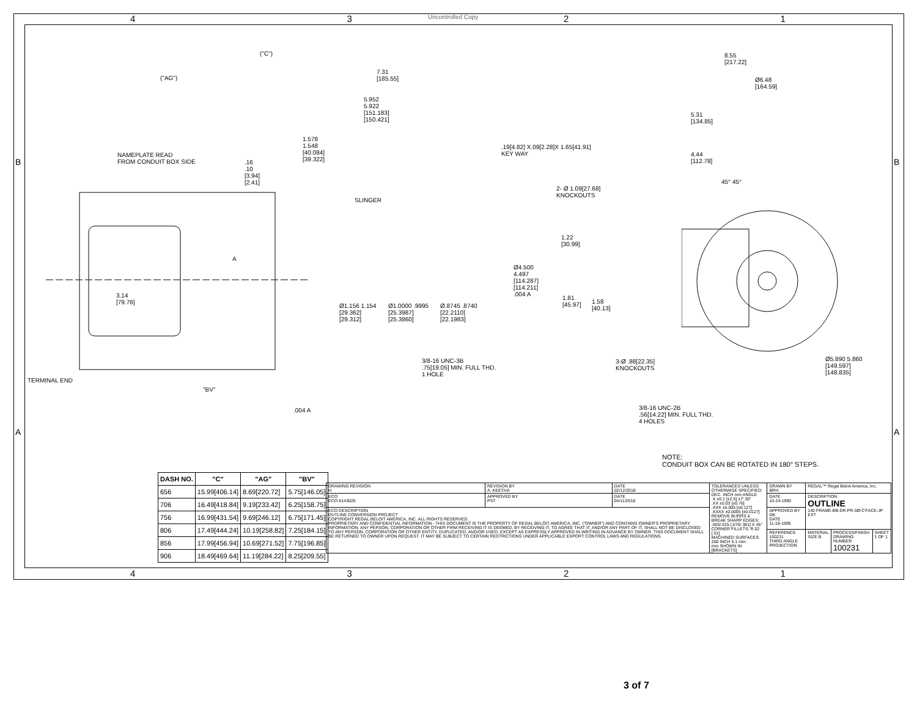Uncontrolled Copy
4321
("C")
("AG")
7.31
[185.55]
5.952
5.922
[151.183]
[150.421]
1.578
1.548
[40.084]
[39.322]
.19[4.82] X.09[2.28]X 1.65[41.91]
KEY WAY
NAMEPLATE READ
FROM CONDUIT BOX SIDE
.16
.10
[3.94]
[2.41]
SLINGER
A
Ø4.500
4.497
[114.287]
[114.211]
.004 A
3.14
[79.76]
Ø1.156 1.154
[29.362]
[29.312]
Ø1.0000 .9995
[25.3987]
[25.3860]
Ø.8745 .8740
[22.2110]
[22.1983]
3/8-16 UNC-3B
.75[19.05] MIN. FULL THD.
1 HOLE
TERMINAL END
"BV"
.004 A
8.55
[217.22]
Ø6.48
[164.59]
5.31
[134.85]
4.44
[112.78]
45° 45°
2- Ø 1.09[27.68]
KNOCKOUTS
1.22
[30.99]
1.81
[45.97]
1.58
[40.13]
3-Ø .88[22.35]
KNOCKOUTS
Ø5.890 5.860
[149.597]
[148.835]
3/8-16 UNC-2B
.56[14.22] MIN. FULL THD.
4 HOLES
B B
A A
NOTE:
CONDUIT BOX CAN BE ROTATED IN 180° STEPS.
| DASH NO. | "C" | "AG" | "BV" |
| --- | --- | --- | --- |
| 656 | 15.99[406.14] | 8.69[220.72] | 5.75[146.05] |
| 706 | 16.49[418.84] | 9.19[233.42] | 6.25[158.75] |
| 756 | 16.99[431.54] | 9.69[246.12] | 6.75[171.45] |
| 806 | 17.49[444.24] | 10.19[258.82] | 7.25[184.15] |
| 856 | 17.99[456.94] | 10.69[271.52] | 7.75[196.85] |
| 906 | 18.49[469.64] | 11.19[284.22] | 8.25[209.55] |
| DRAWING REVISION H | REVISION BY A. KEETHA | DATE 02/12/2018 | TOLERANCES UNLESS OTHERWISE SPECIFIED: DEC. INCH mm ANGLE .X ±0.1 [±2.5] ±7' 30" .XX ±0.03 [±0.76] .XXX ±0.005 [±0.127] .XXXX ±0.0005 [±0.0127] REMOVE BURRS & BREAK SHARP EDGES: .003/.015 [.076/.381] X 45° CORNER FILLETS: R.02 [.51] MACHINED SURFACES: 200 INCH 5.1 mm mm SHOWN IN [BRACKETS] | DRAWN BY BRH | REGAL™ Regal Beloit America, Inc. | | |
| ECO ECO-0143026 | APPROVED BY PST | DATE 04/11/2018 | | DATE 10-24-1995 | DESCRIPTION OUTLINE 140 FRAME-BB-DR.PR-3Ø-C'FACE-JP EXT | | |
| ECO DESCRIPTION OUTLINE CONVERSION PROJECT COPYRIGHT REGAL BELOIT AMERICA, INC. ALL RIGHTS RESERVED. PROPRIETARY AND CONFIDENTIAL INFORMATION - THIS DOCUMENT IS THE PROPERTY OF REGAL BELOIT AMERICA, INC. ("OWNER") AND CONTAINS OWNER'S PROPRIETARY INFORMATION. ANY PERSON, CORPORATION OR OTHER FIRM RECEIVING IT IS DEEMED, BY RECEIVING IT, TO AGREE THAT IT, AND/OR ANY PART OF IT, SHALL NOT BE DISCLOSED TO ANY PERSON, CORPORATION OR OTHER ENTITY, DUPLICATED, AND/OR USED, EXCEPT AS EXPRESSLY APPROVED IN WRITING IN ADVANCE BY OWNER. THIS DOCUMENT SHALL BE RETURNED TO OWNER UPON REQUEST. IT MAY BE SUBJECT TO CERTAIN RESTRICTIONS UNDER APPLICABLE EXPORT CONTROL LAWS AND REGULATIONS. | | | | APPROVED BY GK DATE 11-16-1995 | | | |
| | | | | REFERENCE 100231 THIRD ANGLE PROJECTION | MATERIAL SIZE B | PROCESS/FINISH DRAWING NUMBER 100231 | SHEET 1 OF 1 |
4321
3 of 7